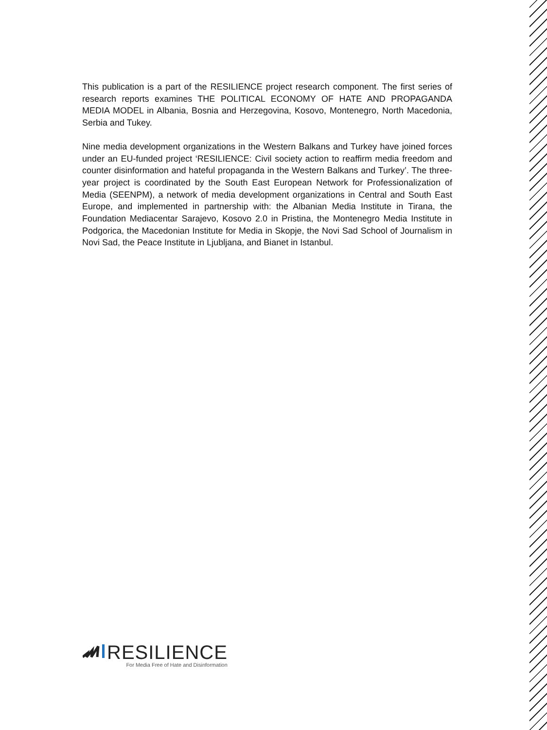This publication is a part of the RESILIENCE project research component. The first series of research reports examines THE POLITICAL ECONOMY OF HATE AND PROPAGANDA MEDIA MODEL in Albania, Bosnia and Herzegovina, Kosovo, Montenegro, North Macedonia, Serbia and Tukey.
Nine media development organizations in the Western Balkans and Turkey have joined forces under an EU-funded project ‘RESILIENCE: Civil society action to reaffirm media freedom and counter disinformation and hateful propaganda in the Western Balkans and Turkey’. The three-year project is coordinated by the South East European Network for Professionalization of Media (SEENPM), a network of media development organizations in Central and South East Europe, and implemented in partnership with: the Albanian Media Institute in Tirana, the Foundation Mediacentar Sarajevo, Kosovo 2.0 in Pristina, the Montenegro Media Institute in Podgorica, the Macedonian Institute for Media in Skopje, the Novi Sad School of Journalism in Novi Sad, the Peace Institute in Ljubljana, and Bianet in Istanbul.
RESILIENCE
For Media Free of Hate and Disinformation